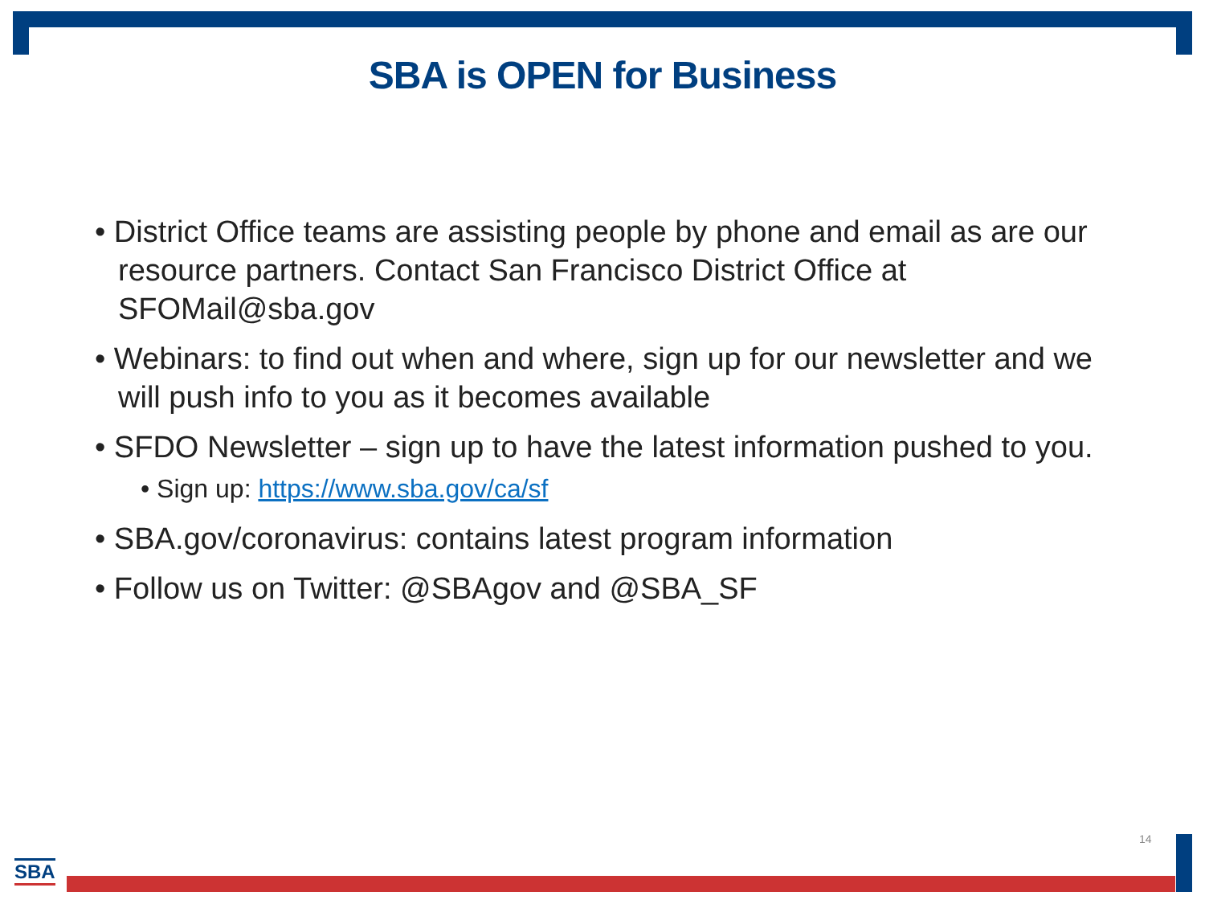SBA is OPEN for Business
• District Office teams are assisting people by phone and email as are our resource partners. Contact San Francisco District Office at SFOMail@sba.gov
• Webinars: to find out when and where, sign up for our newsletter and we will push info to you as it becomes available
• SFDO Newsletter – sign up to have the latest information pushed to you.
• Sign up: https://www.sba.gov/ca/sf
• SBA.gov/coronavirus: contains latest program information
• Follow us on Twitter: @SBAgov and @SBA_SF
14
SBA